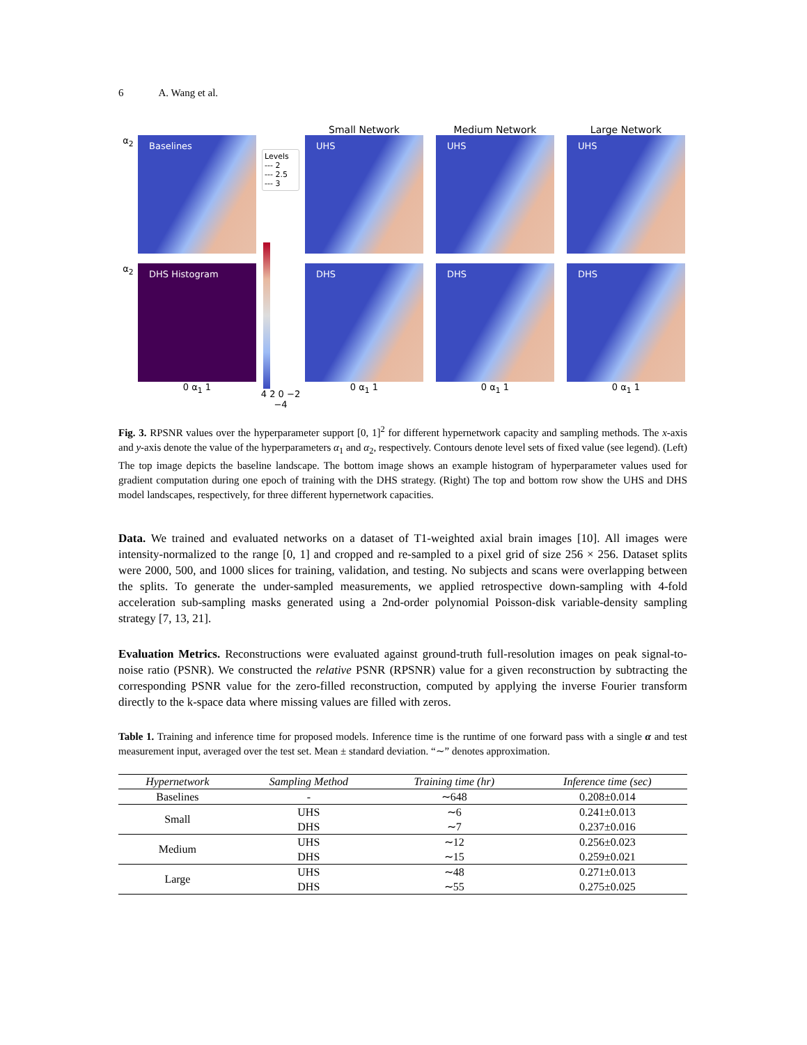6 A. Wang et al.
Small Network
Medium Network
Large Network
α<sub>2</sub>
Baselines
Levels
--- 2
--- 2.5
--- 3
UHS
UHS
UHS
α<sub>2</sub>
DHS Histogram
4 2 0 −2 −4
DHS
DHS
DHS
0 α<sub>1</sub> 1
0 α<sub>1</sub> 1
0 α<sub>1</sub> 1
0 α<sub>1</sub> 1
Fig. 3. RPSNR values over the hyperparameter support [0, 1]<sup>2</sup> for different hypernetwork capacity and sampling methods. The x-axis and y-axis denote the value of the hyperparameters α<sub>1</sub> and α<sub>2</sub>, respectively. Contours denote level sets of fixed value (see legend). (Left) The top image depicts the baseline landscape. The bottom image shows an example histogram of hyperparameter values used for gradient computation during one epoch of training with the DHS strategy. (Right) The top and bottom row show the UHS and DHS model landscapes, respectively, for three different hypernetwork capacities.
Data. We trained and evaluated networks on a dataset of T1-weighted axial brain images [10]. All images were intensity-normalized to the range [0, 1] and cropped and re-sampled to a pixel grid of size 256 × 256. Dataset splits were 2000, 500, and 1000 slices for training, validation, and testing. No subjects and scans were overlapping between the splits. To generate the under-sampled measurements, we applied retrospective down-sampling with 4-fold acceleration sub-sampling masks generated using a 2nd-order polynomial Poisson-disk variable-density sampling strategy [7, 13, 21].
Evaluation Metrics. Reconstructions were evaluated against ground-truth full-resolution images on peak signal-to-noise ratio (PSNR). We constructed the relative PSNR (RPSNR) value for a given reconstruction by subtracting the corresponding PSNR value for the zero-filled reconstruction, computed by applying the inverse Fourier transform directly to the k-space data where missing values are filled with zeros.
Table 1. Training and inference time for proposed models. Inference time is the runtime of one forward pass with a single α and test measurement input, averaged over the test set. Mean ± standard deviation. “∼” denotes approximation.
| Hypernetwork | Sampling Method | Training time (hr) | Inference time (sec) |
| --- | --- | --- | --- |
| Baselines | - | ∼648 | 0.208±0.014 |
| Small | UHS | ∼6 | 0.241±0.013 |
| | DHS | ∼7 | 0.237±0.016 |
| Medium | UHS | ∼12 | 0.256±0.023 |
| | DHS | ∼15 | 0.259±0.021 |
| Large | UHS | ∼48 | 0.271±0.013 |
| | DHS | ∼55 | 0.275±0.025 |